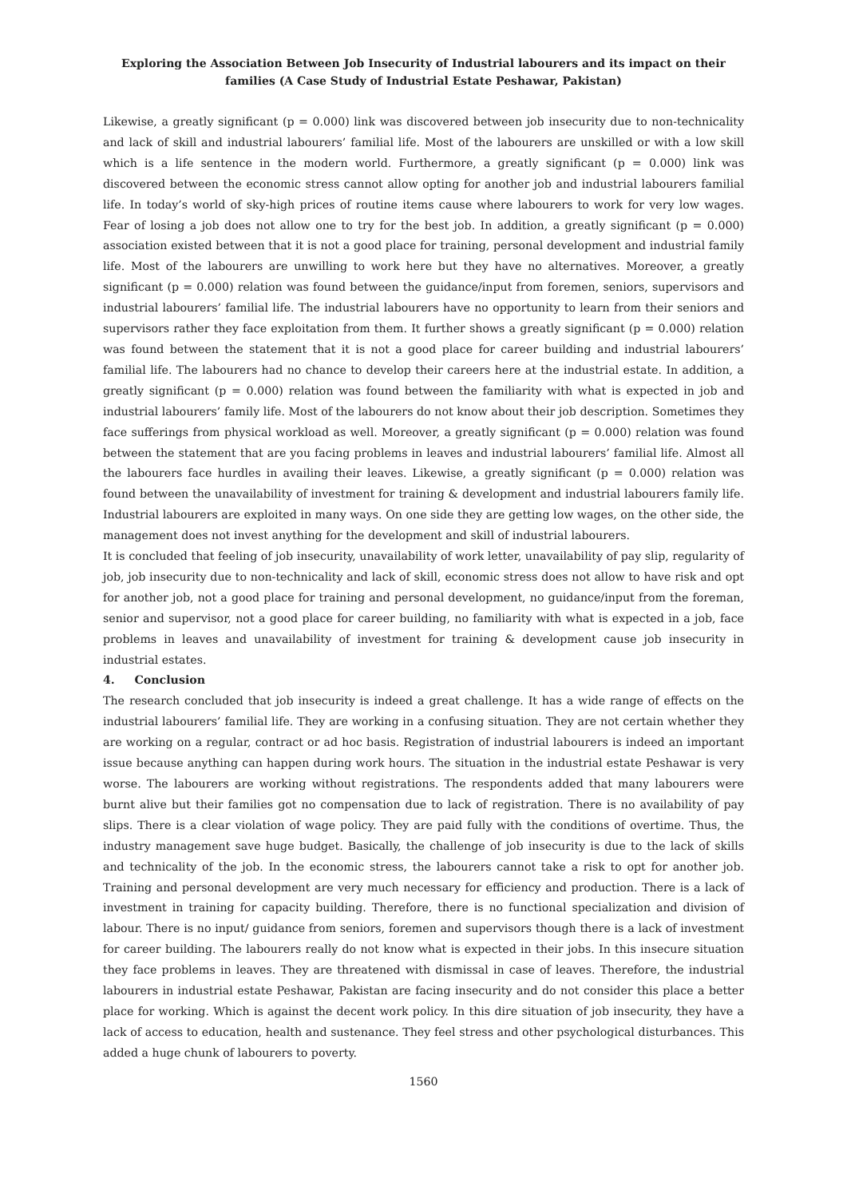Exploring the Association Between Job Insecurity of Industrial labourers and its impact on their families (A Case Study of Industrial Estate Peshawar, Pakistan)
Likewise, a greatly significant (p = 0.000) link was discovered between job insecurity due to non-technicality and lack of skill and industrial labourers’ familial life. Most of the labourers are unskilled or with a low skill which is a life sentence in the modern world. Furthermore, a greatly significant (p = 0.000) link was discovered between the economic stress cannot allow opting for another job and industrial labourers familial life. In today’s world of sky-high prices of routine items cause where labourers to work for very low wages. Fear of losing a job does not allow one to try for the best job. In addition, a greatly significant (p = 0.000) association existed between that it is not a good place for training, personal development and industrial family life. Most of the labourers are unwilling to work here but they have no alternatives. Moreover, a greatly significant (p = 0.000) relation was found between the guidance/input from foremen, seniors, supervisors and industrial labourers’ familial life. The industrial labourers have no opportunity to learn from their seniors and supervisors rather they face exploitation from them. It further shows a greatly significant (p = 0.000) relation was found between the statement that it is not a good place for career building and industrial labourers’ familial life. The labourers had no chance to develop their careers here at the industrial estate. In addition, a greatly significant (p = 0.000) relation was found between the familiarity with what is expected in job and industrial labourers’ family life. Most of the labourers do not know about their job description. Sometimes they face sufferings from physical workload as well. Moreover, a greatly significant (p = 0.000) relation was found between the statement that are you facing problems in leaves and industrial labourers’ familial life. Almost all the labourers face hurdles in availing their leaves. Likewise, a greatly significant (p = 0.000) relation was found between the unavailability of investment for training & development and industrial labourers family life. Industrial labourers are exploited in many ways. On one side they are getting low wages, on the other side, the management does not invest anything for the development and skill of industrial labourers.
It is concluded that feeling of job insecurity, unavailability of work letter, unavailability of pay slip, regularity of job, job insecurity due to non-technicality and lack of skill, economic stress does not allow to have risk and opt for another job, not a good place for training and personal development, no guidance/input from the foreman, senior and supervisor, not a good place for career building, no familiarity with what is expected in a job, face problems in leaves and unavailability of investment for training & development cause job insecurity in industrial estates.
4. Conclusion
The research concluded that job insecurity is indeed a great challenge. It has a wide range of effects on the industrial labourers’ familial life. They are working in a confusing situation. They are not certain whether they are working on a regular, contract or ad hoc basis. Registration of industrial labourers is indeed an important issue because anything can happen during work hours. The situation in the industrial estate Peshawar is very worse. The labourers are working without registrations. The respondents added that many labourers were burnt alive but their families got no compensation due to lack of registration. There is no availability of pay slips. There is a clear violation of wage policy. They are paid fully with the conditions of overtime. Thus, the industry management save huge budget. Basically, the challenge of job insecurity is due to the lack of skills and technicality of the job. In the economic stress, the labourers cannot take a risk to opt for another job. Training and personal development are very much necessary for efficiency and production. There is a lack of investment in training for capacity building. Therefore, there is no functional specialization and division of labour. There is no input/ guidance from seniors, foremen and supervisors though there is a lack of investment for career building. The labourers really do not know what is expected in their jobs. In this insecure situation they face problems in leaves. They are threatened with dismissal in case of leaves. Therefore, the industrial labourers in industrial estate Peshawar, Pakistan are facing insecurity and do not consider this place a better place for working. Which is against the decent work policy. In this dire situation of job insecurity, they have a lack of access to education, health and sustenance. They feel stress and other psychological disturbances. This added a huge chunk of labourers to poverty.
1560